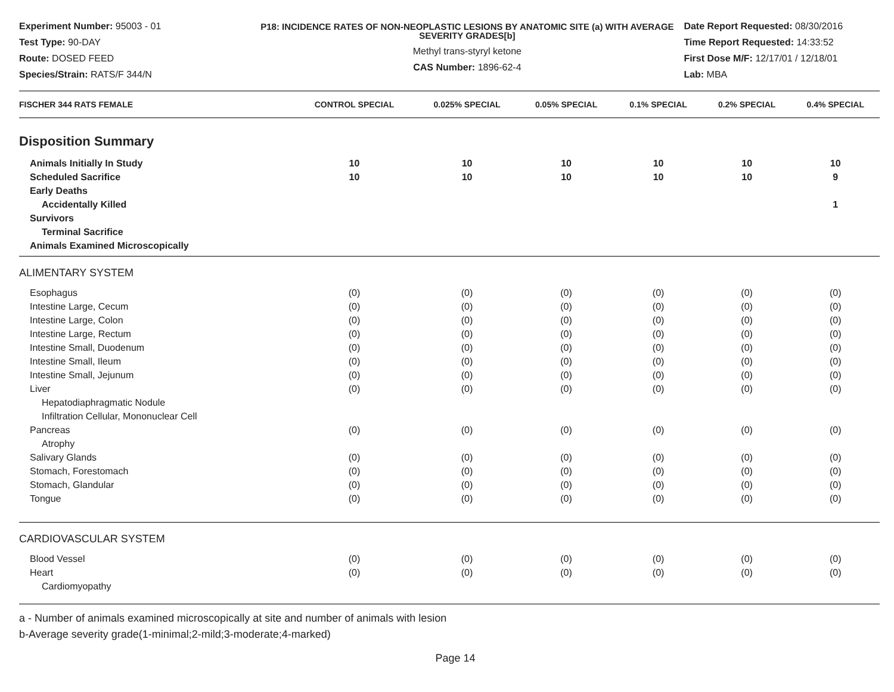Experiment Number: 95003 - 01
Test Type: 90-DAY
Route: DOSED FEED
Species/Strain: RATS/F 344/N
P18: INCIDENCE RATES OF NON-NEOPLASTIC LESIONS BY ANATOMIC SITE (a) WITH AVERAGE SEVERITY GRADES[b]
Methyl trans-styryl ketone
CAS Number: 1896-62-4
Date Report Requested: 08/30/2016
Time Report Requested: 14:33:52
First Dose M/F: 12/17/01 / 12/18/01
Lab: MBA
| FISCHER 344 RATS FEMALE | CONTROL SPECIAL | 0.025% SPECIAL | 0.05% SPECIAL | 0.1% SPECIAL | 0.2% SPECIAL | 0.4% SPECIAL |
| --- | --- | --- | --- | --- | --- | --- |
| Disposition Summary | | | | | | |
| Animals Initially In Study | 10 | 10 | 10 | 10 | 10 | 10 |
| Scheduled Sacrifice | 10 | 10 | 10 | 10 | 10 | 9 |
| Early Deaths | | | | | | |
| Accidentally Killed | | | | | | 1 |
| Survivors | | | | | | |
| Terminal Sacrifice | | | | | | |
| Animals Examined Microscopically | | | | | | |
| ALIMENTARY SYSTEM | | | | | | |
| Esophagus | (0) | (0) | (0) | (0) | (0) | (0) |
| Intestine Large, Cecum | (0) | (0) | (0) | (0) | (0) | (0) |
| Intestine Large, Colon | (0) | (0) | (0) | (0) | (0) | (0) |
| Intestine Large, Rectum | (0) | (0) | (0) | (0) | (0) | (0) |
| Intestine Small, Duodenum | (0) | (0) | (0) | (0) | (0) | (0) |
| Intestine Small, Ileum | (0) | (0) | (0) | (0) | (0) | (0) |
| Intestine Small, Jejunum | (0) | (0) | (0) | (0) | (0) | (0) |
| Liver | (0) | (0) | (0) | (0) | (0) | (0) |
| Hepatodiaphragmatic Nodule | | | | | | |
| Infiltration Cellular, Mononuclear Cell | | | | | | |
| Pancreas | (0) | (0) | (0) | (0) | (0) | (0) |
| Atrophy | | | | | | |
| Salivary Glands | (0) | (0) | (0) | (0) | (0) | (0) |
| Stomach, Forestomach | (0) | (0) | (0) | (0) | (0) | (0) |
| Stomach, Glandular | (0) | (0) | (0) | (0) | (0) | (0) |
| Tongue | (0) | (0) | (0) | (0) | (0) | (0) |
| CARDIOVASCULAR SYSTEM | | | | | | |
| Blood Vessel | (0) | (0) | (0) | (0) | (0) | (0) |
| Heart | (0) | (0) | (0) | (0) | (0) | (0) |
| Cardiomyopathy | | | | | | |
a - Number of animals examined microscopically at site and number of animals with lesion
b-Average severity grade(1-minimal;2-mild;3-moderate;4-marked)
Page 14